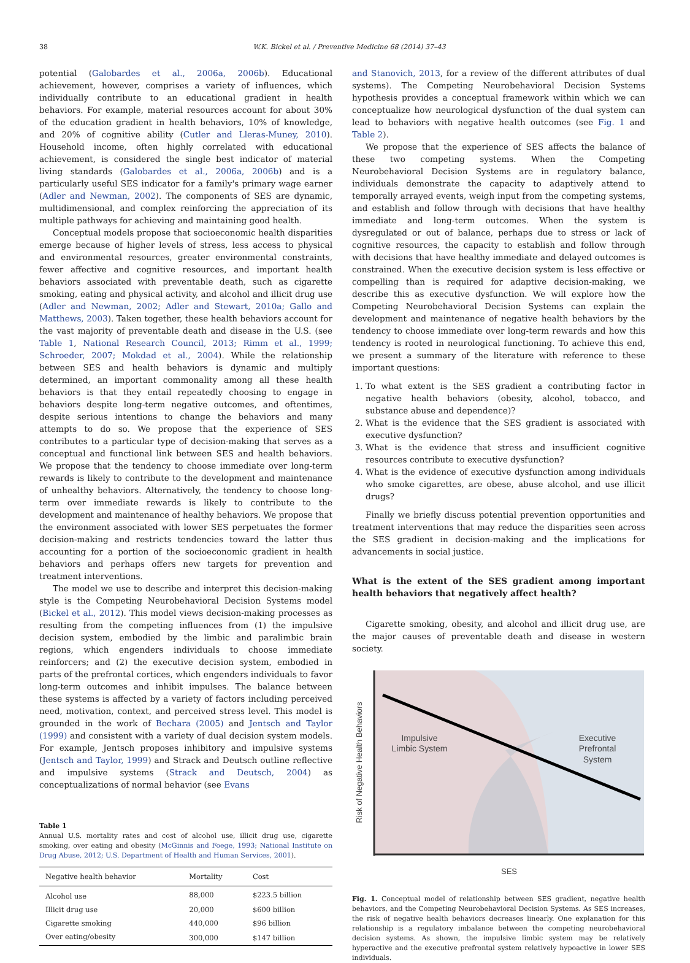38 W.K. Bickel et al. / Preventive Medicine 68 (2014) 37–43
potential (Galobardes et al., 2006a, 2006b). Educational achievement, however, comprises a variety of influences, which individually contribute to an educational gradient in health behaviors. For example, material resources account for about 30% of the education gradient in health behaviors, 10% of knowledge, and 20% of cognitive ability (Cutler and Lleras-Muney, 2010). Household income, often highly correlated with educational achievement, is considered the single best indicator of material living standards (Galobardes et al., 2006a, 2006b) and is a particularly useful SES indicator for a family's primary wage earner (Adler and Newman, 2002). The components of SES are dynamic, multidimensional, and complex reinforcing the appreciation of its multiple pathways for achieving and maintaining good health.
Conceptual models propose that socioeconomic health disparities emerge because of higher levels of stress, less access to physical and environmental resources, greater environmental constraints, fewer affective and cognitive resources, and important health behaviors associated with preventable death, such as cigarette smoking, eating and physical activity, and alcohol and illicit drug use (Adler and Newman, 2002; Adler and Stewart, 2010a; Gallo and Matthews, 2003). Taken together, these health behaviors account for the vast majority of preventable death and disease in the U.S. (see Table 1, National Research Council, 2013; Rimm et al., 1999; Schroeder, 2007; Mokdad et al., 2004). While the relationship between SES and health behaviors is dynamic and multiply determined, an important commonality among all these health behaviors is that they entail repeatedly choosing to engage in behaviors despite long-term negative outcomes, and oftentimes, despite serious intentions to change the behaviors and many attempts to do so. We propose that the experience of SES contributes to a particular type of decision-making that serves as a conceptual and functional link between SES and health behaviors. We propose that the tendency to choose immediate over long-term rewards is likely to contribute to the development and maintenance of unhealthy behaviors. Alternatively, the tendency to choose long-term over immediate rewards is likely to contribute to the development and maintenance of healthy behaviors. We propose that the environment associated with lower SES perpetuates the former decision-making and restricts tendencies toward the latter thus accounting for a portion of the socioeconomic gradient in health behaviors and perhaps offers new targets for prevention and treatment interventions.
The model we use to describe and interpret this decision-making style is the Competing Neurobehavioral Decision Systems model (Bickel et al., 2012). This model views decision-making processes as resulting from the competing influences from (1) the impulsive decision system, embodied by the limbic and paralimbic brain regions, which engenders individuals to choose immediate reinforcers; and (2) the executive decision system, embodied in parts of the prefrontal cortices, which engenders individuals to favor long-term outcomes and inhibit impulses. The balance between these systems is affected by a variety of factors including perceived need, motivation, context, and perceived stress level. This model is grounded in the work of Bechara (2005) and Jentsch and Taylor (1999) and consistent with a variety of dual decision system models. For example, Jentsch proposes inhibitory and impulsive systems (Jentsch and Taylor, 1999) and Strack and Deutsch outline reflective and impulsive systems (Strack and Deutsch, 2004) as conceptualizations of normal behavior (see Evans
Table 1
Annual U.S. mortality rates and cost of alcohol use, illicit drug use, cigarette smoking, over eating and obesity (McGinnis and Foege, 1993; National Institute on Drug Abuse, 2012; U.S. Department of Health and Human Services, 2001).
| Negative health behavior | Mortality | Cost |
| --- | --- | --- |
| Alcohol use | 88,000 | $223.5 billion |
| Illicit drug use | 20,000 | $600 billion |
| Cigarette smoking | 440,000 | $96 billion |
| Over eating/obesity | 300,000 | $147 billion |
and Stanovich, 2013, for a review of the different attributes of dual systems). The Competing Neurobehavioral Decision Systems hypothesis provides a conceptual framework within which we can conceptualize how neurological dysfunction of the dual system can lead to behaviors with negative health outcomes (see Fig. 1 and Table 2).
We propose that the experience of SES affects the balance of these two competing systems. When the Competing Neurobehavioral Decision Systems are in regulatory balance, individuals demonstrate the capacity to adaptively attend to temporally arrayed events, weigh input from the competing systems, and establish and follow through with decisions that have healthy immediate and long-term outcomes. When the system is dysregulated or out of balance, perhaps due to stress or lack of cognitive resources, the capacity to establish and follow through with decisions that have healthy immediate and delayed outcomes is constrained. When the executive decision system is less effective or compelling than is required for adaptive decision-making, we describe this as executive dysfunction. We will explore how the Competing Neurobehavioral Decision Systems can explain the development and maintenance of negative health behaviors by the tendency to choose immediate over long-term rewards and how this tendency is rooted in neurological functioning. To achieve this end, we present a summary of the literature with reference to these important questions:
1. To what extent is the SES gradient a contributing factor in negative health behaviors (obesity, alcohol, tobacco, and substance abuse and dependence)?
2. What is the evidence that the SES gradient is associated with executive dysfunction?
3. What is the evidence that stress and insufficient cognitive resources contribute to executive dysfunction?
4. What is the evidence of executive dysfunction among individuals who smoke cigarettes, are obese, abuse alcohol, and use illicit drugs?
Finally we briefly discuss potential prevention opportunities and treatment interventions that may reduce the disparities seen across the SES gradient in decision-making and the implications for advancements in social justice.
What is the extent of the SES gradient among important health behaviors that negatively affect health?
Cigarette smoking, obesity, and alcohol and illicit drug use, are the major causes of preventable death and disease in western society.
Impulsive
Limbic System
Executive
Prefrontal
System
Risk of Negative Health Behaviors
SES
Fig. 1. Conceptual model of relationship between SES gradient, negative health behaviors, and the Competing Neurobehavioral Decision Systems. As SES increases, the risk of negative health behaviors decreases linearly. One explanation for this relationship is a regulatory imbalance between the competing neurobehavioral decision systems. As shown, the impulsive limbic system may be relatively hyperactive and the executive prefrontal system relatively hypoactive in lower SES individuals.